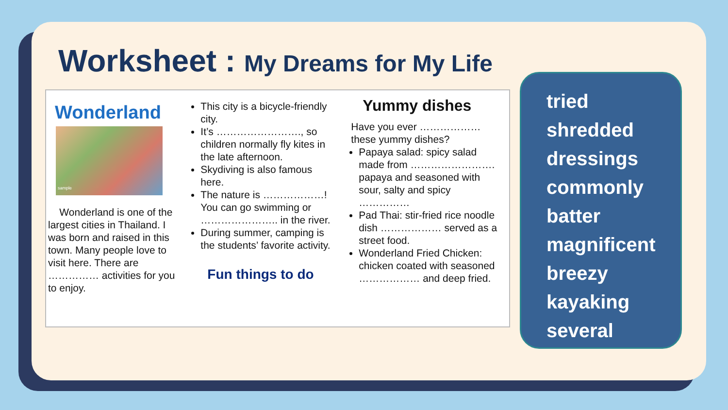Worksheet : My Dreams for My Life
Wonderland
sample
Wonderland is one of the largest cities in Thailand. I was born and raised in this town. Many people love to visit here. There are …………… activities for you to enjoy.
This city is a bicycle-friendly city.
It’s ……………………., so children normally fly kites in the late afternoon.
Skydiving is also famous here.
The nature is ………………! You can go swimming or ………………….. in the river.
During summer, camping is the students’ favorite activity.
Fun things to do
Yummy dishes
Have you ever ……………… these yummy dishes?
Papaya salad: spicy salad made from ……………………. papaya and seasoned with sour, salty and spicy ……………
Pad Thai: stir-fried rice noodle dish ……………… served as a street food.
Wonderland Fried Chicken: chicken coated with seasoned ……………… and deep fried.
tried
shredded
dressings
commonly
batter
magnificent
breezy
kayaking
several